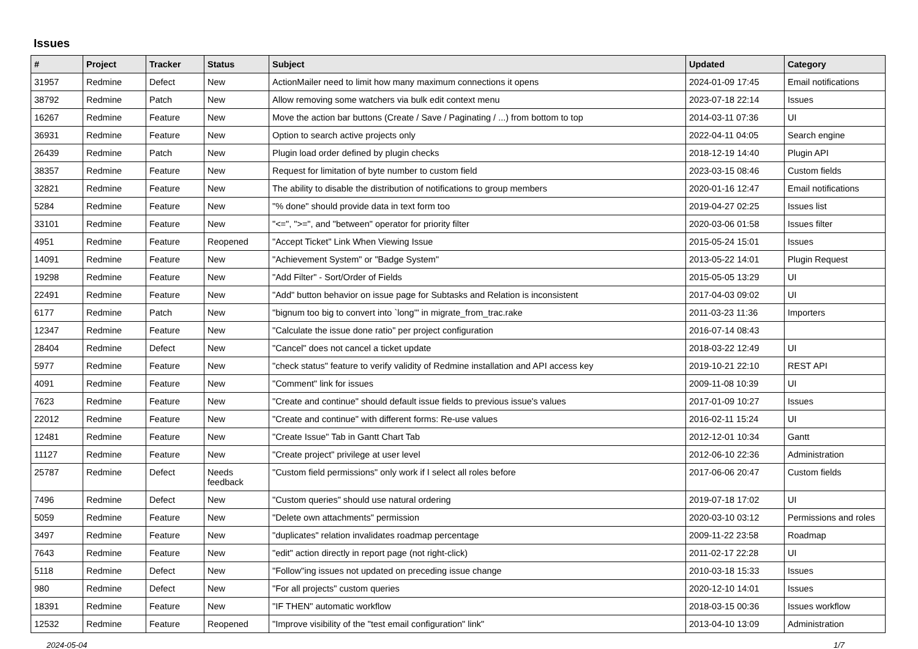Issues
| # | Project | Tracker | Status | Subject | Updated | Category |
| --- | --- | --- | --- | --- | --- | --- |
| 31957 | Redmine | Defect | New | ActionMailer need to limit how many maximum connections it opens | 2024-01-09 17:45 | Email notifications |
| 38792 | Redmine | Patch | New | Allow removing some watchers via bulk edit context menu | 2023-07-18 22:14 | Issues |
| 16267 | Redmine | Feature | New | Move the action bar buttons (Create / Save / Paginating / ...) from bottom to top | 2014-03-11 07:36 | UI |
| 36931 | Redmine | Feature | New | Option to search active projects only | 2022-04-11 04:05 | Search engine |
| 26439 | Redmine | Patch | New | Plugin load order defined by plugin checks | 2018-12-19 14:40 | Plugin API |
| 38357 | Redmine | Feature | New | Request for limitation of byte number to custom field | 2023-03-15 08:46 | Custom fields |
| 32821 | Redmine | Feature | New | The ability to disable the distribution of notifications to group members | 2020-01-16 12:47 | Email notifications |
| 5284 | Redmine | Feature | New | "% done" should provide data in text form too | 2019-04-27 02:25 | Issues list |
| 33101 | Redmine | Feature | New | "<=", ">=", and "between" operator for priority filter | 2020-03-06 01:58 | Issues filter |
| 4951 | Redmine | Feature | Reopened | "Accept Ticket" Link When Viewing Issue | 2015-05-24 15:01 | Issues |
| 14091 | Redmine | Feature | New | "Achievement System" or "Badge System" | 2013-05-22 14:01 | Plugin Request |
| 19298 | Redmine | Feature | New | "Add Filter" - Sort/Order of Fields | 2015-05-05 13:29 | UI |
| 22491 | Redmine | Feature | New | "Add" button behavior on issue page for Subtasks and Relation is inconsistent | 2017-04-03 09:02 | UI |
| 6177 | Redmine | Patch | New | "bignum too big to convert into `long'" in migrate_from_trac.rake | 2011-03-23 11:36 | Importers |
| 12347 | Redmine | Feature | New | "Calculate the issue done ratio" per project configuration | 2016-07-14 08:43 | |
| 28404 | Redmine | Defect | New | "Cancel" does not cancel a ticket update | 2018-03-22 12:49 | UI |
| 5977 | Redmine | Feature | New | "check status" feature to verify validity of Redmine installation and API access key | 2019-10-21 22:10 | REST API |
| 4091 | Redmine | Feature | New | "Comment" link for issues | 2009-11-08 10:39 | UI |
| 7623 | Redmine | Feature | New | "Create and continue" should default issue fields to previous issue's values | 2017-01-09 10:27 | Issues |
| 22012 | Redmine | Feature | New | "Create and continue" with different forms: Re-use values | 2016-02-11 15:24 | UI |
| 12481 | Redmine | Feature | New | "Create Issue" Tab in Gantt Chart Tab | 2012-12-01 10:34 | Gantt |
| 11127 | Redmine | Feature | New | "Create project" privilege at user level | 2012-06-10 22:36 | Administration |
| 25787 | Redmine | Defect | Needs feedback | "Custom field permissions" only work if I select all roles before | 2017-06-06 20:47 | Custom fields |
| 7496 | Redmine | Defect | New | "Custom queries" should use natural ordering | 2019-07-18 17:02 | UI |
| 5059 | Redmine | Feature | New | "Delete own attachments" permission | 2020-03-10 03:12 | Permissions and roles |
| 3497 | Redmine | Feature | New | "duplicates" relation invalidates roadmap percentage | 2009-11-22 23:58 | Roadmap |
| 7643 | Redmine | Feature | New | "edit" action directly in report page (not right-click) | 2011-02-17 22:28 | UI |
| 5118 | Redmine | Defect | New | "Follow"ing issues not updated on preceding issue change | 2010-03-18 15:33 | Issues |
| 980 | Redmine | Defect | New | "For all projects" custom queries | 2020-12-10 14:01 | Issues |
| 18391 | Redmine | Feature | New | "IF THEN" automatic workflow | 2018-03-15 00:36 | Issues workflow |
| 12532 | Redmine | Feature | Reopened | "Improve visibility of the "test email configuration" link" | 2013-04-10 13:09 | Administration |
2024-05-04 1/7